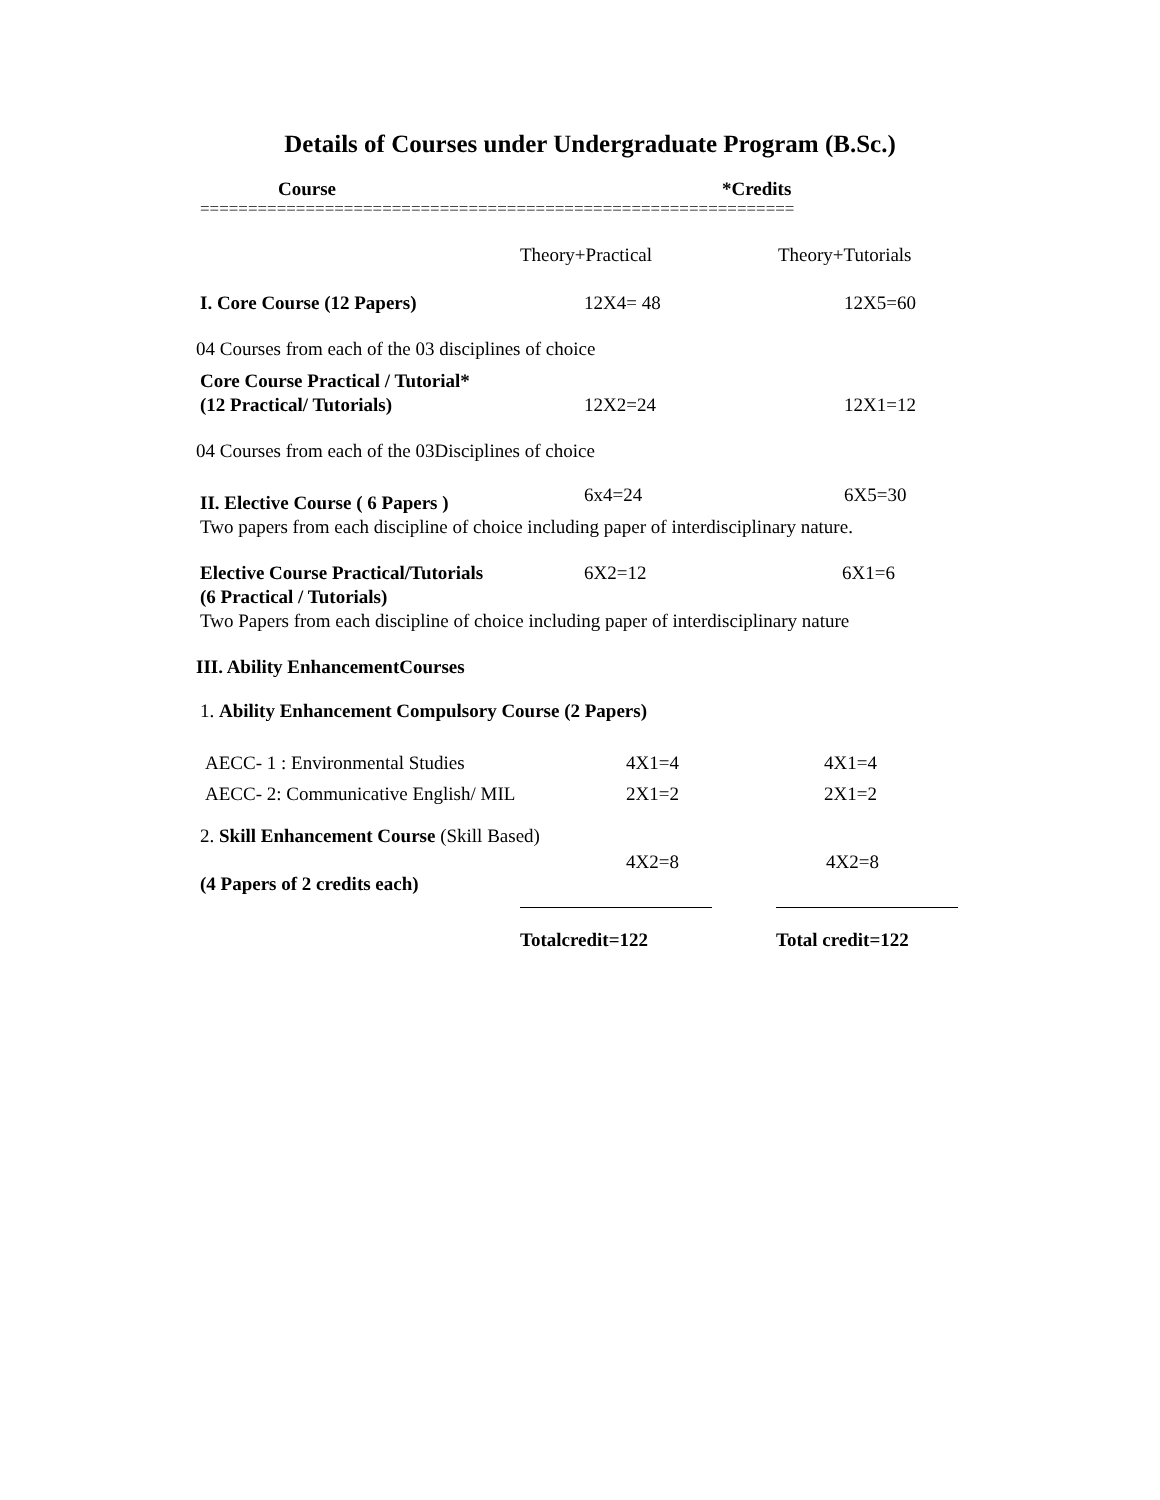Details of Courses under Undergraduate Program (B.Sc.)
Course *Credits
==============================================================
Theory+Practical Theory+Tutorials
I. Core Course (12 Papers) 12X4= 48 12X5=60
04 Courses from each of the 03 disciplines of choice
Core Course Practical / Tutorial*
(12 Practical/ Tutorials) 12X2=24 12X1=12
04 Courses from each of the 03Disciplines of choice
II. Elective Course ( 6 Papers ) 6x4=24 6X5=30
Two papers from each discipline of choice including paper of interdisciplinary nature.
Elective Course Practical/Tutorials 6X2=12 6X1=6
(6 Practical / Tutorials)
Two Papers from each discipline of choice including paper of interdisciplinary nature
III. Ability EnhancementCourses
1. Ability Enhancement Compulsory Course (2 Papers)
AECC- 1 : Environmental Studies 4X1=4 4X1=4
AECC- 2: Communicative English/ MIL 2X1=2 2X1=2
2. Skill Enhancement Course (Skill Based)
4X2=8 4X2=8
(4 Papers of 2 credits each)
Totalcredit=122 Total credit=122